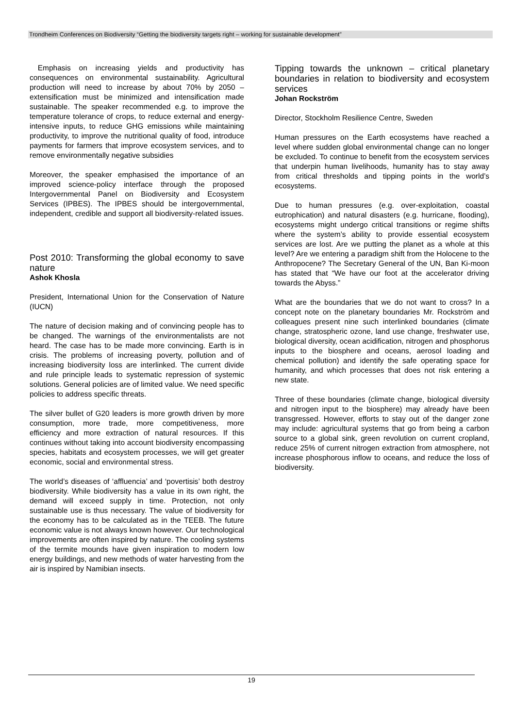Trondheim Conferences on Biodiversity “Getting the biodiversity targets right – working for sustainable development”
Emphasis on increasing yields and productivity has consequences on environmental sustainability. Agricultural production will need to increase by about 70% by 2050 – extensification must be minimized and intensification made sustainable. The speaker recommended e.g. to improve the temperature tolerance of crops, to reduce external and energy-intensive inputs, to reduce GHG emissions while maintaining productivity, to improve the nutritional quality of food, introduce payments for farmers that improve ecosystem services, and to remove environmentally negative subsidies
Moreover, the speaker emphasised the importance of an improved science-policy interface through the proposed Intergovernmental Panel on Biodiversity and Ecosystem Services (IPBES). The IPBES should be intergovernmental, independent, credible and support all biodiversity-related issues.
Post 2010: Transforming the global economy to save nature
Ashok Khosla
President, International Union for the Conservation of Nature (IUCN)
The nature of decision making and of convincing people has to be changed. The warnings of the environmentalists are not heard. The case has to be made more convincing. Earth is in crisis. The problems of increasing poverty, pollution and of increasing biodiversity loss are interlinked. The current divide and rule principle leads to systematic repression of systemic solutions. General policies are of limited value. We need specific policies to address specific threats.
The silver bullet of G20 leaders is more growth driven by more consumption, more trade, more competitiveness, more efficiency and more extraction of natural resources. If this continues without taking into account biodiversity encompassing species, habitats and ecosystem processes, we will get greater economic, social and environmental stress.
The world’s diseases of ‘affluencia’ and ‘povertisis’ both destroy biodiversity. While biodiversity has a value in its own right, the demand will exceed supply in time. Protection, not only sustainable use is thus necessary. The value of biodiversity for the economy has to be calculated as in the TEEB. The future economic value is not always known however. Our technological improvements are often inspired by nature. The cooling systems of the termite mounds have given inspiration to modern low energy buildings, and new methods of water harvesting from the air is inspired by Namibian insects.
Tipping towards the unknown – critical planetary boundaries in relation to biodiversity and ecosystem services
Johan Rockström
Director, Stockholm Resilience Centre, Sweden
Human pressures on the Earth ecosystems have reached a level where sudden global environmental change can no longer be excluded. To continue to benefit from the ecosystem services that underpin human livelihoods, humanity has to stay away from critical thresholds and tipping points in the world’s ecosystems.
Due to human pressures (e.g. over-exploitation, coastal eutrophication) and natural disasters (e.g. hurricane, flooding), ecosystems might undergo critical transitions or regime shifts where the system’s ability to provide essential ecosystem services are lost. Are we putting the planet as a whole at this level? Are we entering a paradigm shift from the Holocene to the Anthropocene? The Secretary General of the UN, Ban Ki-moon has stated that “We have our foot at the accelerator driving towards the Abyss.”
What are the boundaries that we do not want to cross? In a concept note on the planetary boundaries Mr. Rockström and colleagues present nine such interlinked boundaries (climate change, stratospheric ozone, land use change, freshwater use, biological diversity, ocean acidification, nitrogen and phosphorus inputs to the biosphere and oceans, aerosol loading and chemical pollution) and identify the safe operating space for humanity, and which processes that does not risk entering a new state.
Three of these boundaries (climate change, biological diversity and nitrogen input to the biosphere) may already have been transgressed. However, efforts to stay out of the danger zone may include: agricultural systems that go from being a carbon source to a global sink, green revolution on current cropland, reduce 25% of current nitrogen extraction from atmosphere, not increase phosphorous inflow to oceans, and reduce the loss of biodiversity.
19